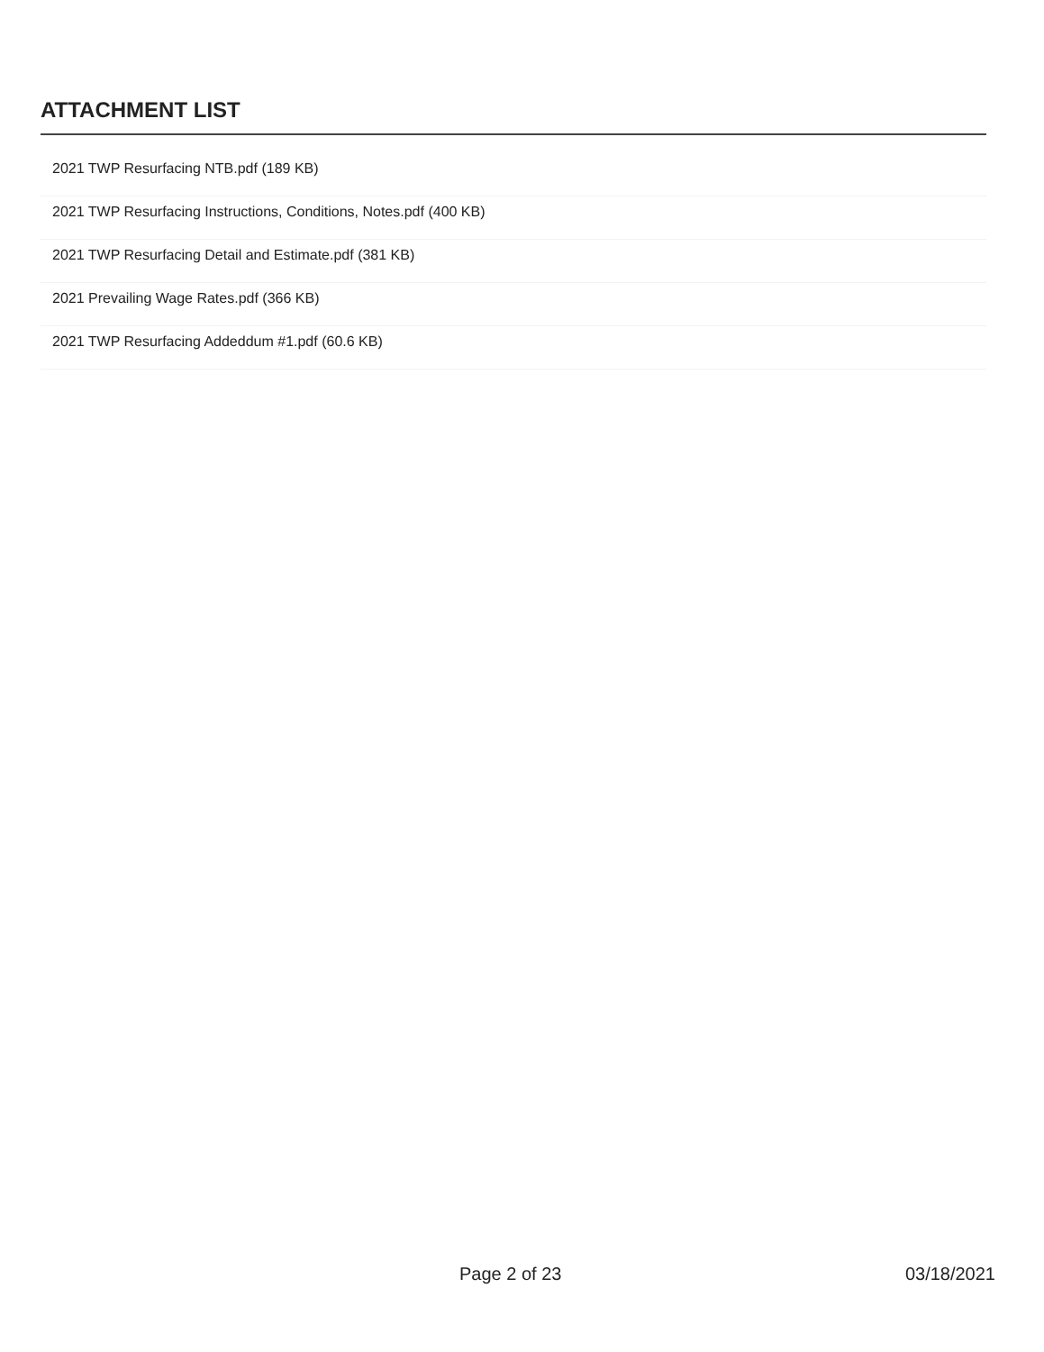ATTACHMENT LIST
2021 TWP Resurfacing NTB.pdf (189 KB)
2021 TWP Resurfacing Instructions, Conditions, Notes.pdf (400 KB)
2021 TWP Resurfacing Detail and Estimate.pdf (381 KB)
2021 Prevailing Wage Rates.pdf (366 KB)
2021 TWP Resurfacing Addeddum #1.pdf (60.6 KB)
Page 2 of 23 03/18/2021